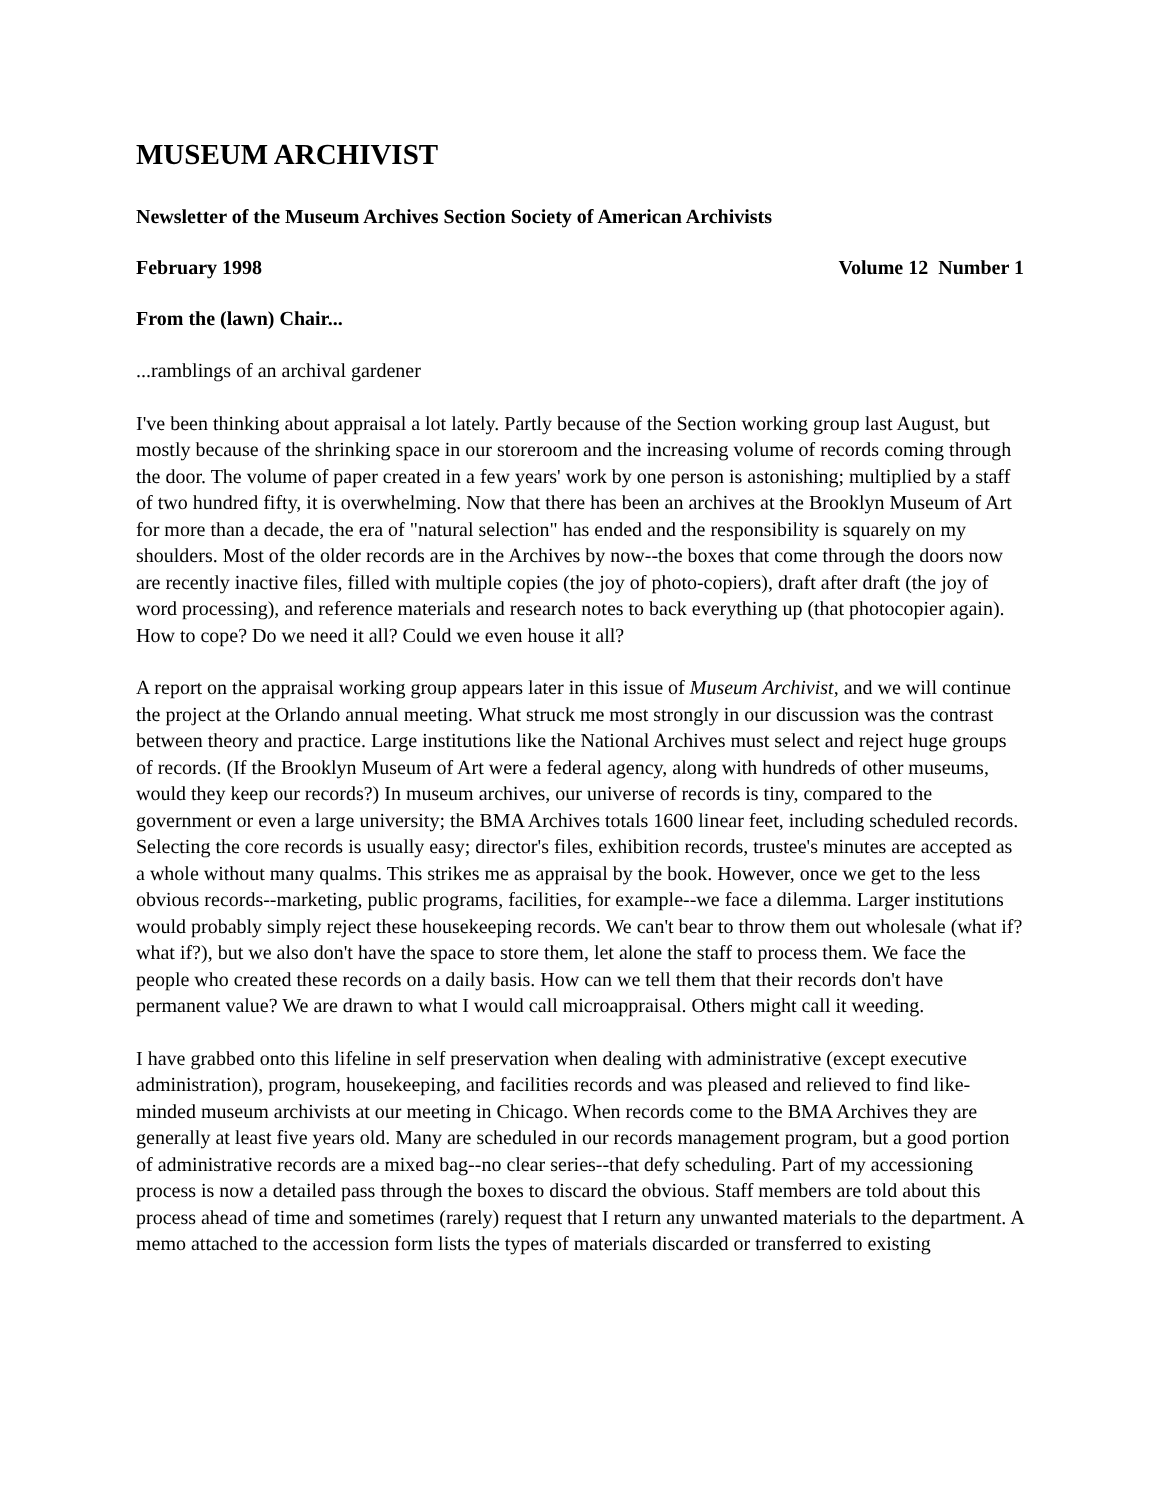MUSEUM ARCHIVIST
Newsletter of the Museum Archives Section Society of American Archivists
February 1998 Volume 12 Number 1
From the (lawn) Chair...
...ramblings of an archival gardener
I've been thinking about appraisal a lot lately. Partly because of the Section working group last August, but mostly because of the shrinking space in our storeroom and the increasing volume of records coming through the door. The volume of paper created in a few years' work by one person is astonishing; multiplied by a staff of two hundred fifty, it is overwhelming. Now that there has been an archives at the Brooklyn Museum of Art for more than a decade, the era of "natural selection" has ended and the responsibility is squarely on my shoulders. Most of the older records are in the Archives by now--the boxes that come through the doors now are recently inactive files, filled with multiple copies (the joy of photo-copiers), draft after draft (the joy of word processing), and reference materials and research notes to back everything up (that photocopier again). How to cope? Do we need it all? Could we even house it all?
A report on the appraisal working group appears later in this issue of Museum Archivist, and we will continue the project at the Orlando annual meeting. What struck me most strongly in our discussion was the contrast between theory and practice. Large institutions like the National Archives must select and reject huge groups of records. (If the Brooklyn Museum of Art were a federal agency, along with hundreds of other museums, would they keep our records?) In museum archives, our universe of records is tiny, compared to the government or even a large university; the BMA Archives totals 1600 linear feet, including scheduled records. Selecting the core records is usually easy; director's files, exhibition records, trustee's minutes are accepted as a whole without many qualms. This strikes me as appraisal by the book. However, once we get to the less obvious records--marketing, public programs, facilities, for example--we face a dilemma. Larger institutions would probably simply reject these housekeeping records. We can't bear to throw them out wholesale (what if? what if?), but we also don't have the space to store them, let alone the staff to process them. We face the people who created these records on a daily basis. How can we tell them that their records don't have permanent value? We are drawn to what I would call microappraisal. Others might call it weeding.
I have grabbed onto this lifeline in self preservation when dealing with administrative (except executive administration), program, housekeeping, and facilities records and was pleased and relieved to find like-minded museum archivists at our meeting in Chicago. When records come to the BMA Archives they are generally at least five years old. Many are scheduled in our records management program, but a good portion of administrative records are a mixed bag--no clear series--that defy scheduling. Part of my accessioning process is now a detailed pass through the boxes to discard the obvious. Staff members are told about this process ahead of time and sometimes (rarely) request that I return any unwanted materials to the department. A memo attached to the accession form lists the types of materials discarded or transferred to existing